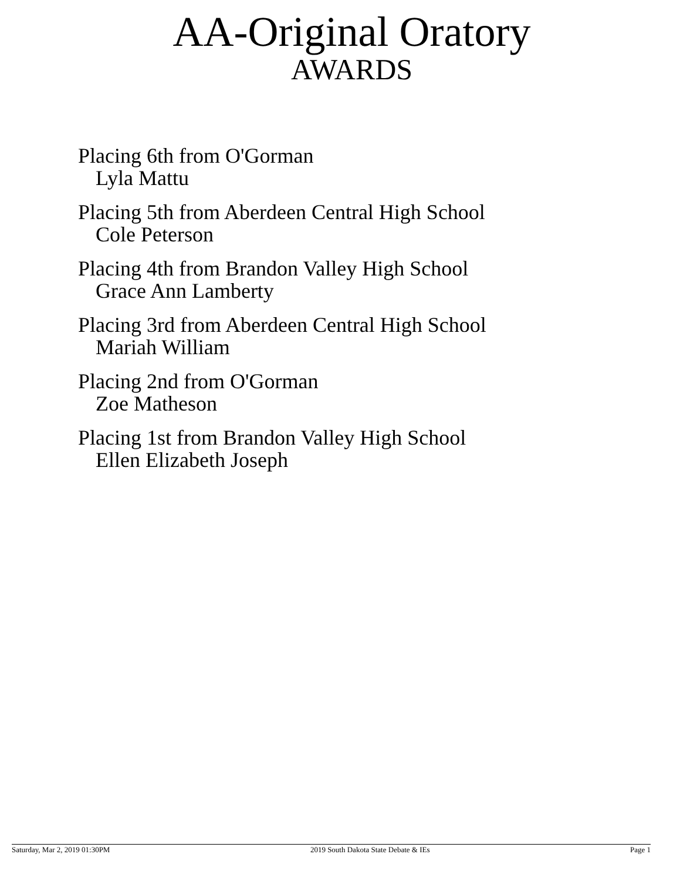AA-Original Oratory
AWARDS
Placing 6th from O'Gorman
Lyla Mattu
Placing 5th from Aberdeen Central High School
Cole Peterson
Placing 4th from Brandon Valley High School
Grace Ann Lamberty
Placing 3rd from Aberdeen Central High School
Mariah William
Placing 2nd from O'Gorman
Zoe Matheson
Placing 1st from Brandon Valley High School
Ellen Elizabeth Joseph
Saturday, Mar 2, 2019 01:30PM 2019 South Dakota State Debate & IEs Page 1